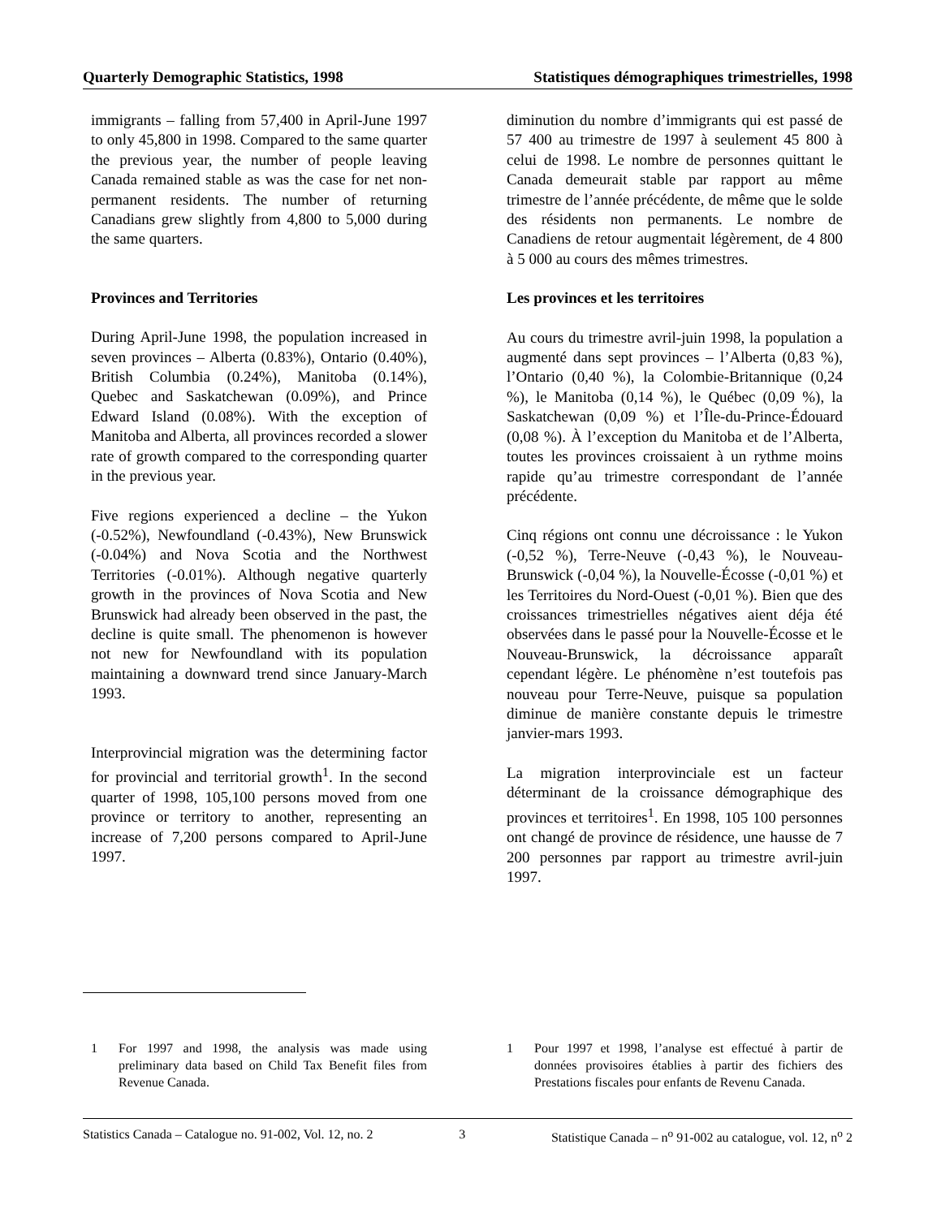Quarterly Demographic Statistics, 1998 Statistiques démographiques trimestrielles, 1998
immigrants – falling from 57,400 in April-June 1997 to only 45,800 in 1998. Compared to the same quarter the previous year, the number of people leaving Canada remained stable as was the case for net non-permanent residents. The number of returning Canadians grew slightly from 4,800 to 5,000 during the same quarters.
Provinces and Territories
During April-June 1998, the population increased in seven provinces – Alberta (0.83%), Ontario (0.40%), British Columbia (0.24%), Manitoba (0.14%), Quebec and Saskatchewan (0.09%), and Prince Edward Island (0.08%). With the exception of Manitoba and Alberta, all provinces recorded a slower rate of growth compared to the corresponding quarter in the previous year.
Five regions experienced a decline – the Yukon (-0.52%), Newfoundland (-0.43%), New Brunswick (-0.04%) and Nova Scotia and the Northwest Territories (-0.01%). Although negative quarterly growth in the provinces of Nova Scotia and New Brunswick had already been observed in the past, the decline is quite small. The phenomenon is however not new for Newfoundland with its population maintaining a downward trend since January-March 1993.
Interprovincial migration was the determining factor for provincial and territorial growth<sup>1</sup>. In the second quarter of 1998, 105,100 persons moved from one province or territory to another, representing an increase of 7,200 persons compared to April-June 1997.
diminution du nombre d’immigrants qui est passé de 57 400 au trimestre de 1997 à seulement 45 800 à celui de 1998. Le nombre de personnes quittant le Canada demeurait stable par rapport au même trimestre de l’année précédente, de même que le solde des résidents non permanents. Le nombre de Canadiens de retour augmentait légèrement, de 4 800 à 5 000 au cours des mêmes trimestres.
Les provinces et les territoires
Au cours du trimestre avril-juin 1998, la population a augmenté dans sept provinces – l’Alberta (0,83 %), l’Ontario (0,40 %), la Colombie-Britannique (0,24 %), le Manitoba (0,14 %), le Québec (0,09 %), la Saskatchewan (0,09 %) et l’Île-du-Prince-Édouard (0,08 %). À l’exception du Manitoba et de l’Alberta, toutes les provinces croissaient à un rythme moins rapide qu’au trimestre correspondant de l’année précédente.
Cinq régions ont connu une décroissance : le Yukon (-0,52 %), Terre-Neuve (-0,43 %), le Nouveau-Brunswick (-0,04 %), la Nouvelle-Écosse (-0,01 %) et les Territoires du Nord-Ouest (-0,01 %). Bien que des croissances trimestrielles négatives aient déja été observées dans le passé pour la Nouvelle-Écosse et le Nouveau-Brunswick, la décroissance apparaît cependant légère. Le phénomène n’est toutefois pas nouveau pour Terre-Neuve, puisque sa population diminue de manière constante depuis le trimestre janvier-mars 1993.
La migration interprovinciale est un facteur déterminant de la croissance démographique des provinces et territoires<sup>1</sup>. En 1998, 105 100 personnes ont changé de province de résidence, une hausse de 7 200 personnes par rapport au trimestre avril-juin 1997.
1 For 1997 and 1998, the analysis was made using preliminary data based on Child Tax Benefit files from Revenue Canada.
1 Pour 1997 et 1998, l’analyse est effectué à partir de données provisoires établies à partir des fichiers des Prestations fiscales pour enfants de Revenu Canada.
Statistics Canada – Catalogue no. 91-002, Vol. 12, no. 2 3 Statistique Canada – n<sup>o</sup> 91-002 au catalogue, vol. 12, n<sup>o</sup> 2